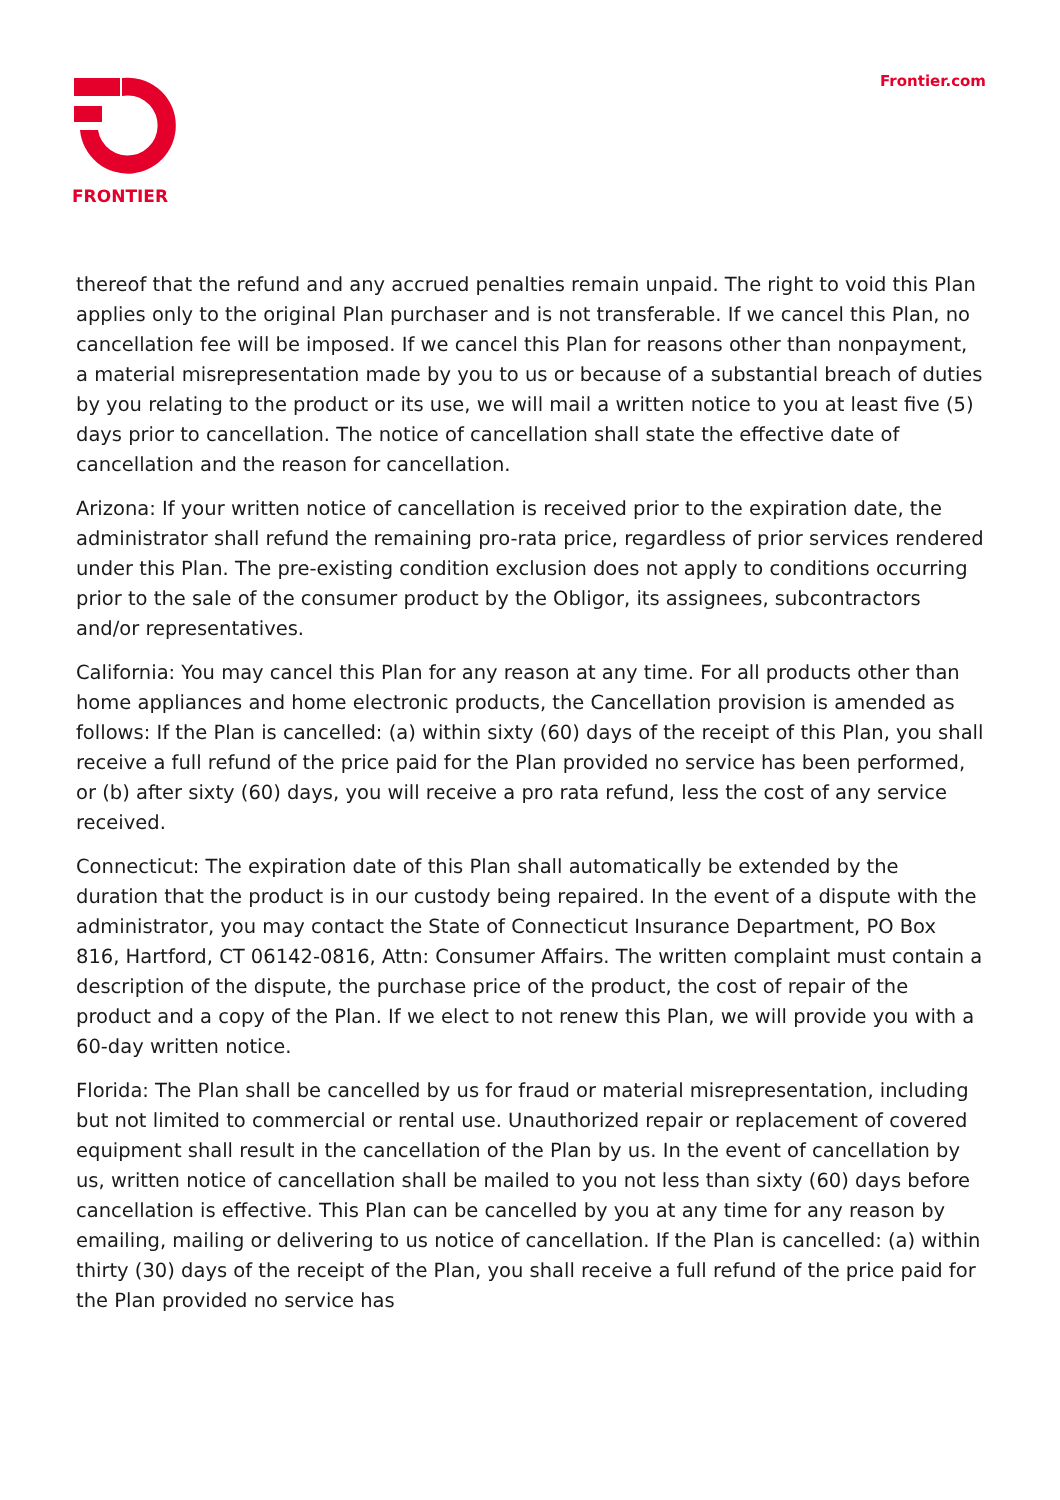FRONTIER Frontier.com
thereof that the refund and any accrued penalties remain unpaid. The right to void this Plan applies only to the original Plan purchaser and is not transferable. If we cancel this Plan, no cancellation fee will be imposed. If we cancel this Plan for reasons other than nonpayment, a material misrepresentation made by you to us or because of a substantial breach of duties by you relating to the product or its use, we will mail a written notice to you at least five (5) days prior to cancellation. The notice of cancellation shall state the effective date of cancellation and the reason for cancellation.
Arizona: If your written notice of cancellation is received prior to the expiration date, the administrator shall refund the remaining pro-rata price, regardless of prior services rendered under this Plan. The pre-existing condition exclusion does not apply to conditions occurring prior to the sale of the consumer product by the Obligor, its assignees, subcontractors and/or representatives.
California: You may cancel this Plan for any reason at any time. For all products other than home appliances and home electronic products, the Cancellation provision is amended as follows: If the Plan is cancelled: (a) within sixty (60) days of the receipt of this Plan, you shall receive a full refund of the price paid for the Plan provided no service has been performed, or (b) after sixty (60) days, you will receive a pro rata refund, less the cost of any service received.
Connecticut: The expiration date of this Plan shall automatically be extended by the duration that the product is in our custody being repaired. In the event of a dispute with the administrator, you may contact the State of Connecticut Insurance Department, PO Box 816, Hartford, CT 06142-0816, Attn: Consumer Affairs. The written complaint must contain a description of the dispute, the purchase price of the product, the cost of repair of the product and a copy of the Plan. If we elect to not renew this Plan, we will provide you with a 60-day written notice.
Florida: The Plan shall be cancelled by us for fraud or material misrepresentation, including but not limited to commercial or rental use. Unauthorized repair or replacement of covered equipment shall result in the cancellation of the Plan by us. In the event of cancellation by us, written notice of cancellation shall be mailed to you not less than sixty (60) days before cancellation is effective. This Plan can be cancelled by you at any time for any reason by emailing, mailing or delivering to us notice of cancellation. If the Plan is cancelled: (a) within thirty (30) days of the receipt of the Plan, you shall receive a full refund of the price paid for the Plan provided no service has